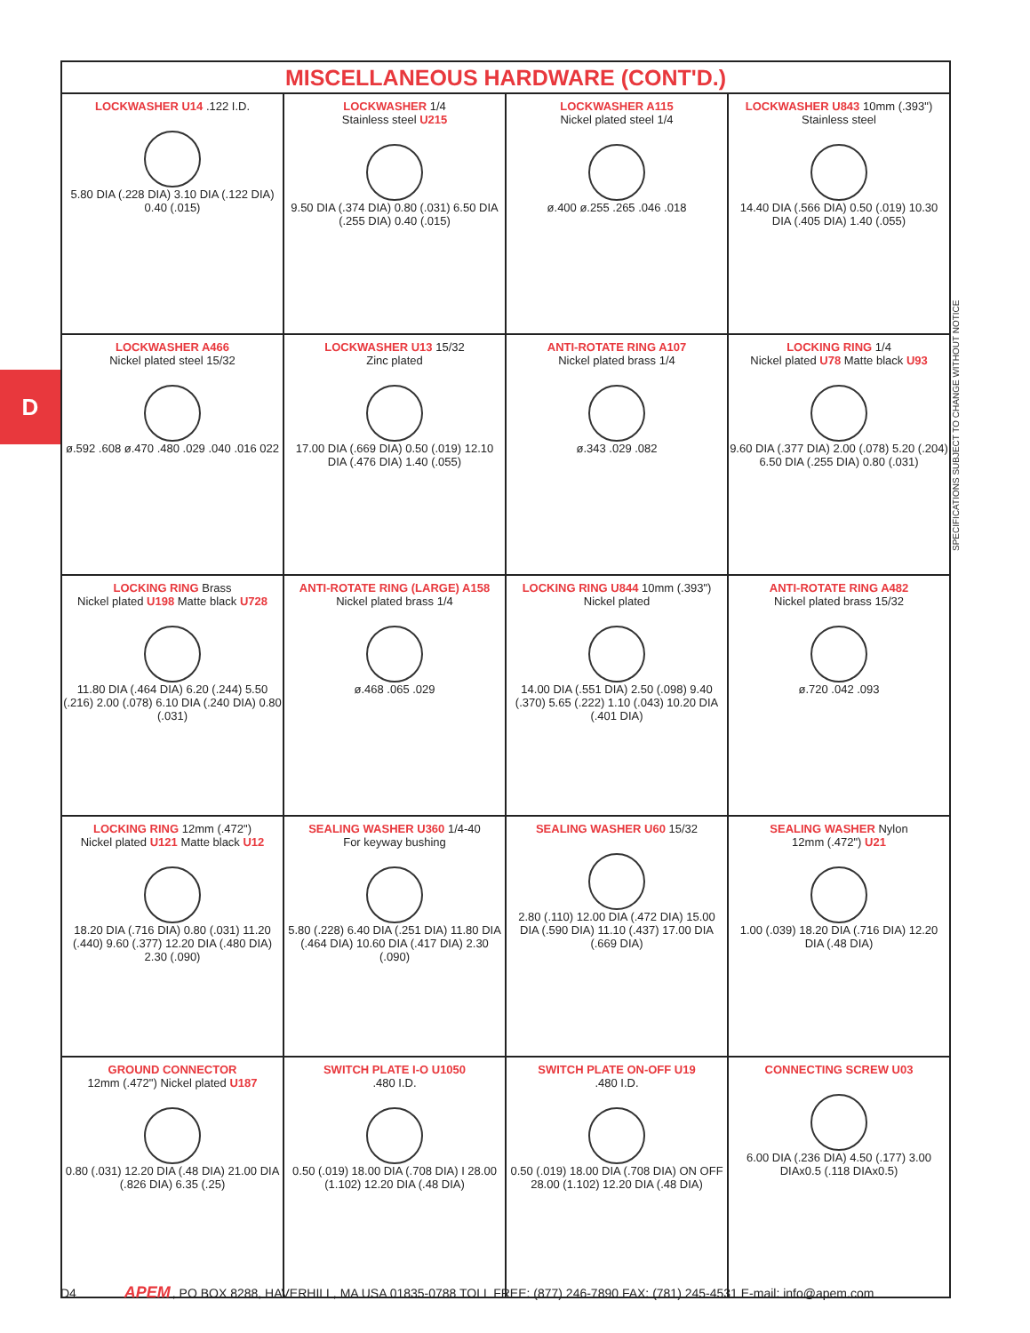D
SPECIFICATIONS SUBJECT TO CHANGE WITHOUT NOTICE
| MISCELLANEOUS HARDWARE (CONT'D.) | | | |
| --- | --- | --- | --- |
| LOCKWASHER U14 .122 I.D. 5.80 DIA (.228 DIA) 3.10 DIA (.122 DIA) 0.40 (.015) | LOCKWASHER 1/4 Stainless steel U215 9.50 DIA (.374 DIA) 0.80 (.031) 6.50 DIA (.255 DIA) 0.40 (.015) | LOCKWASHER A115 Nickel plated steel 1/4 ø.400 ø.255 .265 .046 .018 | LOCKWASHER U843 10mm (.393") Stainless steel 14.40 DIA (.566 DIA) 0.50 (.019) 10.30 DIA (.405 DIA) 1.40 (.055) |
| LOCKWASHER A466 Nickel plated steel 15/32 ø.592 .608 ø.470 .480 .029 .040 .016 022 | LOCKWASHER U13 15/32 Zinc plated 17.00 DIA (.669 DIA) 0.50 (.019) 12.10 DIA (.476 DIA) 1.40 (.055) | ANTI-ROTATE RING A107 Nickel plated brass 1/4 ø.343 .029 .082 | LOCKING RING 1/4 Nickel plated U78 Matte black U93 9.60 DIA (.377 DIA) 2.00 (.078) 5.20 (.204) 6.50 DIA (.255 DIA) 0.80 (.031) |
| LOCKING RING Brass Nickel plated U198 Matte black U728 11.80 DIA (.464 DIA) 6.20 (.244) 5.50 (.216) 2.00 (.078) 6.10 DIA (.240 DIA) 0.80 (.031) | ANTI-ROTATE RING (LARGE) A158 Nickel plated brass 1/4 ø.468 .065 .029 | LOCKING RING U844 10mm (.393") Nickel plated 14.00 DIA (.551 DIA) 2.50 (.098) 9.40 (.370) 5.65 (.222) 1.10 (.043) 10.20 DIA (.401 DIA) | ANTI-ROTATE RING A482 Nickel plated brass 15/32 ø.720 .042 .093 |
| LOCKING RING 12mm (.472") Nickel plated U121 Matte black U12 18.20 DIA (.716 DIA) 0.80 (.031) 11.20 (.440) 9.60 (.377) 12.20 DIA (.480 DIA) 2.30 (.090) | SEALING WASHER U360 1/4-40 For keyway bushing 5.80 (.228) 6.40 DIA (.251 DIA) 11.80 DIA (.464 DIA) 10.60 DIA (.417 DIA) 2.30 (.090) | SEALING WASHER U60 15/32 2.80 (.110) 12.00 DIA (.472 DIA) 15.00 DIA (.590 DIA) 11.10 (.437) 17.00 DIA (.669 DIA) | SEALING WASHER Nylon 12mm (.472") U21 1.00 (.039) 18.20 DIA (.716 DIA) 12.20 DIA (.48 DIA) |
| GROUND CONNECTOR 12mm (.472") Nickel plated U187 0.80 (.031) 12.20 DIA (.48 DIA) 21.00 DIA (.826 DIA) 6.35 (.25) | SWITCH PLATE I-O U1050 .480 I.D. 0.50 (.019) 18.00 DIA (.708 DIA) I 28.00 (1.102) 12.20 DIA (.48 DIA) | SWITCH PLATE ON-OFF U19 .480 I.D. 0.50 (.019) 18.00 DIA (.708 DIA) ON OFF 28.00 (1.102) 12.20 DIA (.48 DIA) | CONNECTING SCREW U03 6.00 DIA (.236 DIA) 4.50 (.177) 3.00 DIAx0.5 (.118 DIAx0.5) |
D4 APEM, PO BOX 8288, HAVERHILL, MA USA 01835-0788 TOLL FREE: (877) 246-7890 FAX: (781) 245-4531 E-mail: info@apem.com